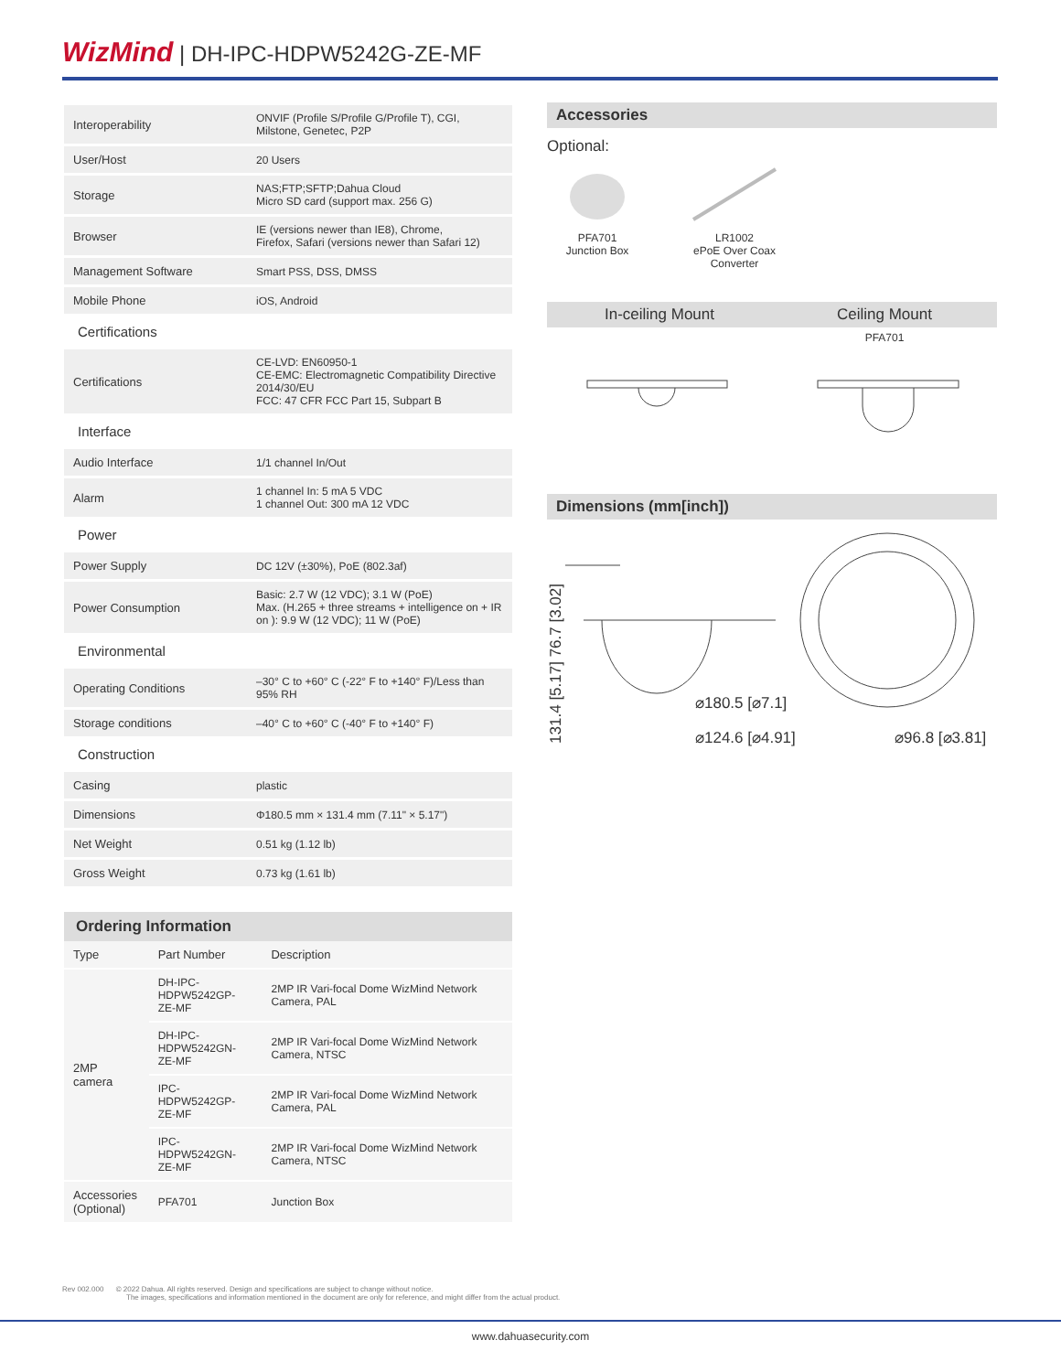WizMind | DH-IPC-HDPW5242G-ZE-MF
| Interoperability | ONVIF (Profile S/Profile G/Profile T), CGI, Milstone, Genetec, P2P |
| User/Host | 20 Users |
| Storage | NAS;FTP;SFTP;Dahua Cloud Micro SD card (support max. 256 G) |
| Browser | IE (versions newer than IE8), Chrome, Firefox, Safari (versions newer than Safari 12) |
| Management Software | Smart PSS, DSS, DMSS |
| Mobile Phone | iOS, Android |
| Certifications | |
| Certifications | CE-LVD: EN60950-1 CE-EMC: Electromagnetic Compatibility Directive 2014/30/EU FCC: 47 CFR FCC Part 15, Subpart B |
| Interface | |
| Audio Interface | 1/1 channel In/Out |
| Alarm | 1 channel In: 5 mA 5 VDC 1 channel Out: 300 mA 12 VDC |
| Power | |
| Power Supply | DC 12V (±30%), PoE (802.3af) |
| Power Consumption | Basic: 2.7 W (12 VDC); 3.1 W (PoE) Max. (H.265 + three streams + intelligence on + IR on ): 9.9 W (12 VDC); 11 W (PoE) |
| Environmental | |
| Operating Conditions | –30° C to +60° C (-22° F to +140° F)/Less than 95% RH |
| Storage conditions | –40° C to +60° C (-40° F to +140° F) |
| Construction | |
| Casing | plastic |
| Dimensions | Φ180.5 mm × 131.4 mm (7.11" × 5.17") |
| Net Weight | 0.51 kg (1.12 lb) |
| Gross Weight | 0.73 kg (1.61 lb) |
Ordering Information
| Type | Part Number | Description |
| 2MP camera | DH-IPC- HDPW5242GP- ZE-MF | 2MP IR Vari-focal Dome WizMind Network Camera, PAL |
| | DH-IPC- HDPW5242GN- ZE-MF | 2MP IR Vari-focal Dome WizMind Network Camera, NTSC |
| | IPC-HDPW5242GP- ZE-MF | 2MP IR Vari-focal Dome WizMind Network Camera, PAL |
| | IPC-HDPW5242GN- ZE-MF | 2MP IR Vari-focal Dome WizMind Network Camera, NTSC |
| Accessories (Optional) | PFA701 | Junction Box |
Accessories
Optional:
PFA701
Junction Box
LR1002
ePoE Over Coax
Converter
In-ceiling Mount Ceiling Mount
PFA701
Dimensions (mm[inch])
131.4 [5.17] 76.7 [3.02]
⌀180.5 [⌀7.1]
⌀124.6 [⌀4.91] ⌀96.8 [⌀3.81]
Rev 002.000 © 2022 Dahua. All rights reserved. Design and specifications are subject to change without notice.
The images, specifications and information mentioned in the document are only for reference, and might differ from the actual product.
www.dahuasecurity.com